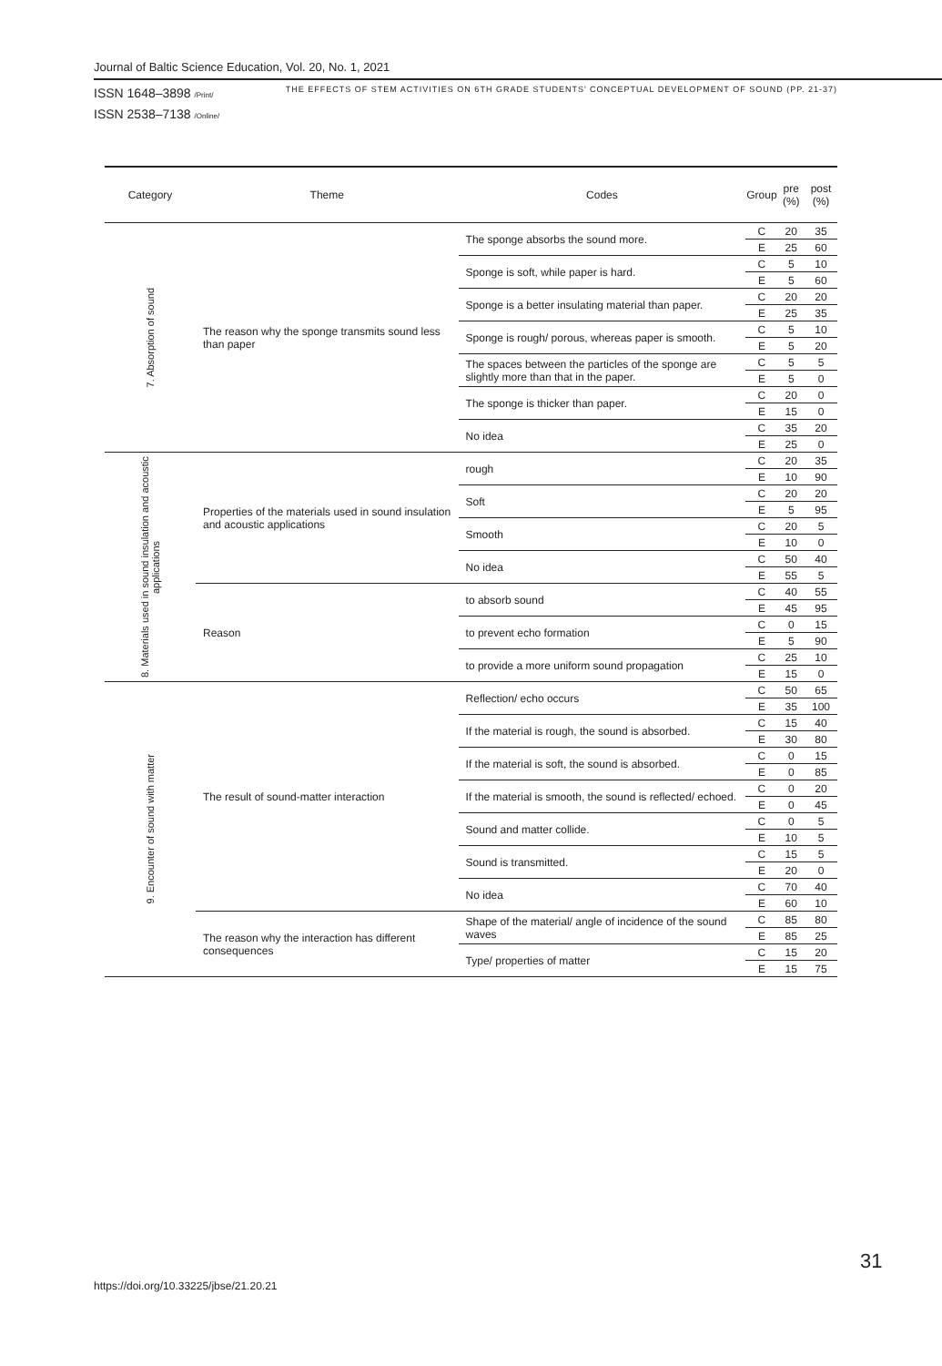Journal of Baltic Science Education, Vol. 20, No. 1, 2021
ISSN 1648–3898 /Print/
ISSN 2538–7138 /Online/
THE EFFECTS OF STEM ACTIVITIES ON 6TH GRADE STUDENTS' CONCEPTUAL DEVELOPMENT OF SOUND (PP. 21-37)
| Category | Theme | Codes | Group | pre (%) | post (%) |
| --- | --- | --- | --- | --- | --- |
| 7. Absorption of sound | The reason why the sponge transmits sound less than paper | The sponge absorbs the sound more. | C | 20 | 35 |
| | | | E | 25 | 60 |
| | | Sponge is soft, while paper is hard. | C | 5 | 10 |
| | | | E | 5 | 60 |
| | | Sponge is a better insulating material than paper. | C | 20 | 20 |
| | | | E | 25 | 35 |
| | | Sponge is rough/ porous, whereas paper is smooth. | C | 5 | 10 |
| | | | E | 5 | 20 |
| | | The spaces between the particles of the sponge are slightly more than that in the paper. | C | 5 | 5 |
| | | | E | 5 | 0 |
| | | The sponge is thicker than paper. | C | 20 | 0 |
| | | | E | 15 | 0 |
| | | No idea | C | 35 | 20 |
| | | | E | 25 | 0 |
| 8. Materials used in sound insulation and acoustic applications | Properties of the materials used in sound insulation and acoustic applications | rough | C | 20 | 35 |
| | | | E | 10 | 90 |
| | | Soft | C | 20 | 20 |
| | | | E | 5 | 95 |
| | | Smooth | C | 20 | 5 |
| | | | E | 10 | 0 |
| | | No idea | C | 50 | 40 |
| | | | E | 55 | 5 |
| | Reason | to absorb sound | C | 40 | 55 |
| | | | E | 45 | 95 |
| | | to prevent echo formation | C | 0 | 15 |
| | | | E | 5 | 90 |
| | | to provide a more uniform sound propagation | C | 25 | 10 |
| | | | E | 15 | 0 |
| 9. Encounter of sound with matter | The result of sound-matter interaction | Reflection/ echo occurs | C | 50 | 65 |
| | | | E | 35 | 100 |
| | | If the material is rough, the sound is absorbed. | C | 15 | 40 |
| | | | E | 30 | 80 |
| | | If the material is soft, the sound is absorbed. | C | 0 | 15 |
| | | | E | 0 | 85 |
| | | If the material is smooth, the sound is reflected/ echoed. | C | 0 | 20 |
| | | | E | 0 | 45 |
| | | Sound and matter collide. | C | 0 | 5 |
| | | | E | 10 | 5 |
| | | Sound is transmitted. | C | 15 | 5 |
| | | | E | 20 | 0 |
| | | No idea | C | 70 | 40 |
| | | | E | 60 | 10 |
| | The reason why the interaction has different consequences | Shape of the material/ angle of incidence of the sound waves | C | 85 | 80 |
| | | | E | 85 | 25 |
| | | Type/ properties of matter | C | 15 | 20 |
| | | | E | 15 | 75 |
https://doi.org/10.33225/jbse/21.20.21
31